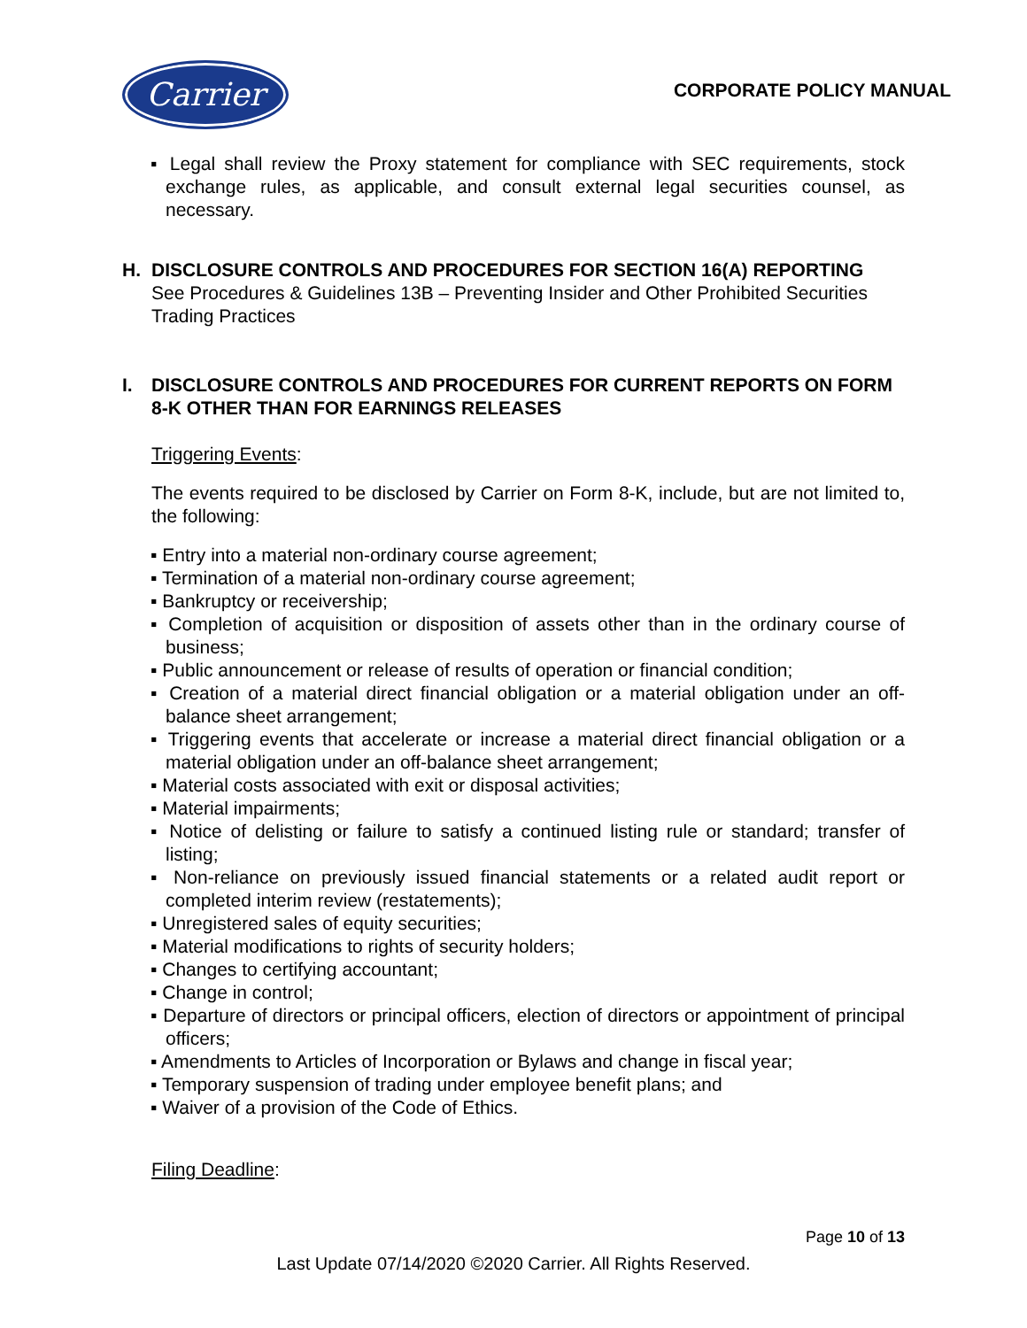Carrier
CORPORATE POLICY MANUAL
▪ Legal shall review the Proxy statement for compliance with SEC requirements, stock exchange rules, as applicable, and consult external legal securities counsel, as necessary.
H. DISCLOSURE CONTROLS AND PROCEDURES FOR SECTION 16(A) REPORTING
See Procedures & Guidelines 13B – Preventing Insider and Other Prohibited Securities Trading Practices
I. DISCLOSURE CONTROLS AND PROCEDURES FOR CURRENT REPORTS ON FORM 8-K OTHER THAN FOR EARNINGS RELEASES
Triggering Events:
The events required to be disclosed by Carrier on Form 8-K, include, but are not limited to, the following:
▪ Entry into a material non-ordinary course agreement;
▪ Termination of a material non-ordinary course agreement;
▪ Bankruptcy or receivership;
▪ Completion of acquisition or disposition of assets other than in the ordinary course of business;
▪ Public announcement or release of results of operation or financial condition;
▪ Creation of a material direct financial obligation or a material obligation under an off-balance sheet arrangement;
▪ Triggering events that accelerate or increase a material direct financial obligation or a material obligation under an off-balance sheet arrangement;
▪ Material costs associated with exit or disposal activities;
▪ Material impairments;
▪ Notice of delisting or failure to satisfy a continued listing rule or standard; transfer of listing;
▪ Non-reliance on previously issued financial statements or a related audit report or completed interim review (restatements);
▪ Unregistered sales of equity securities;
▪ Material modifications to rights of security holders;
▪ Changes to certifying accountant;
▪ Change in control;
▪ Departure of directors or principal officers, election of directors or appointment of principal officers;
▪ Amendments to Articles of Incorporation or Bylaws and change in fiscal year;
▪ Temporary suspension of trading under employee benefit plans; and
▪ Waiver of a provision of the Code of Ethics.
Filing Deadline:
Page 10 of 13
Last Update 07/14/2020 ©2020 Carrier. All Rights Reserved.